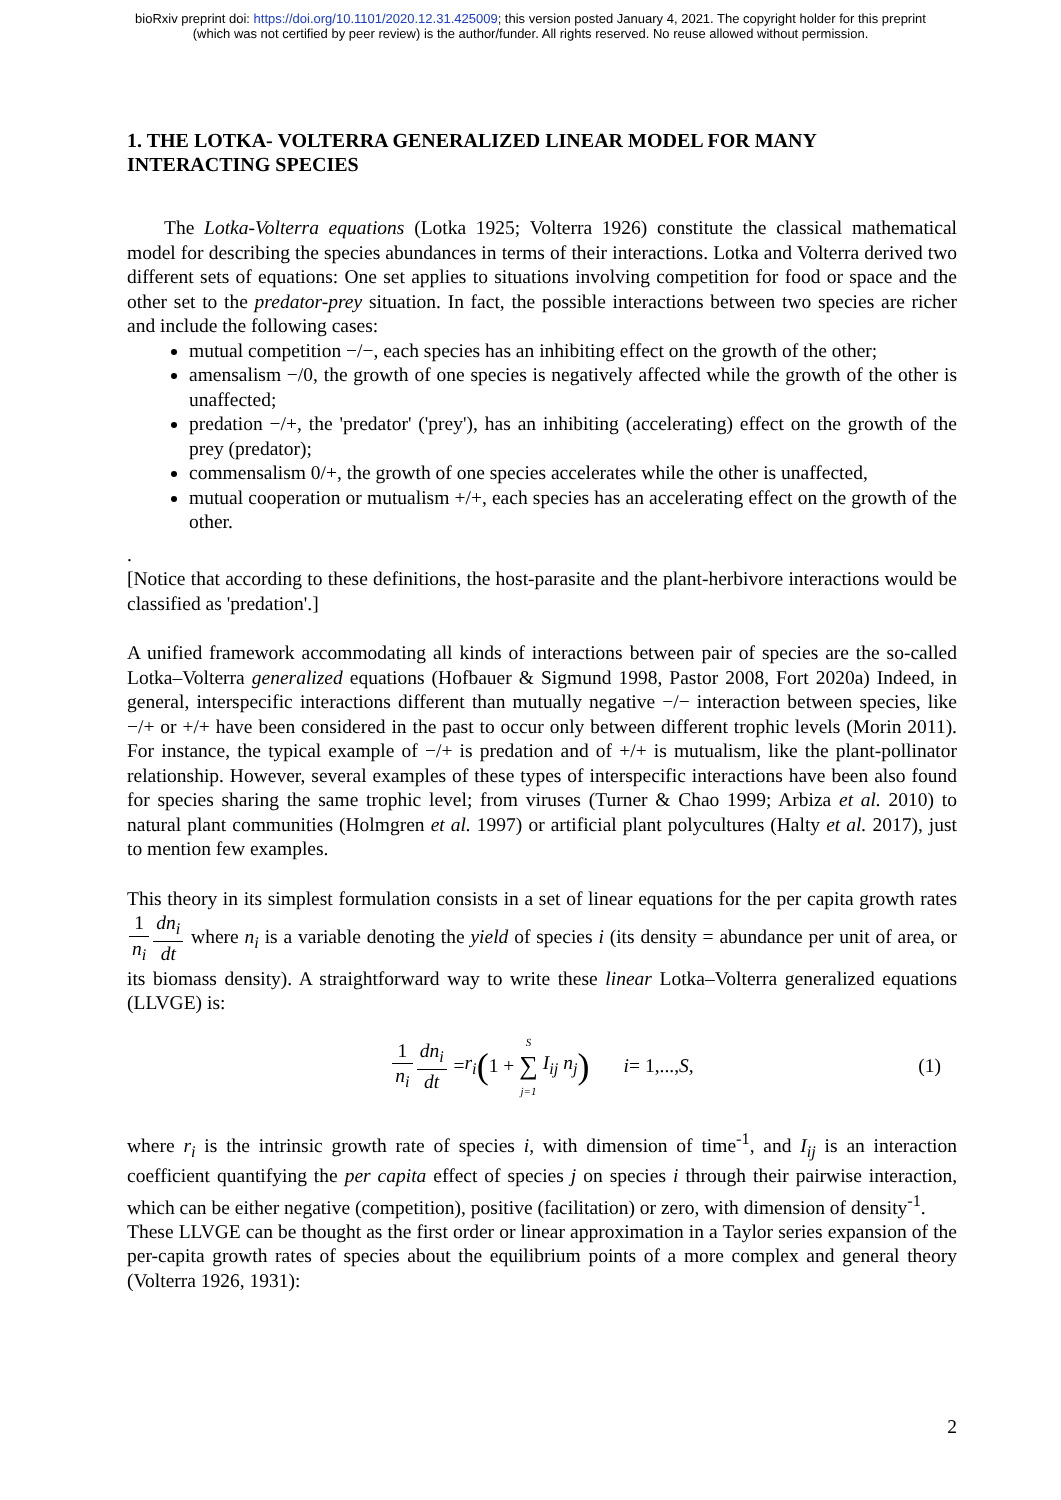bioRxiv preprint doi: https://doi.org/10.1101/2020.12.31.425009; this version posted January 4, 2021. The copyright holder for this preprint
(which was not certified by peer review) is the author/funder. All rights reserved. No reuse allowed without permission.
1. THE LOTKA- VOLTERRA GENERALIZED LINEAR MODEL FOR MANY INTERACTING SPECIES
The Lotka-Volterra equations (Lotka 1925; Volterra 1926) constitute the classical mathematical model for describing the species abundances in terms of their interactions. Lotka and Volterra derived two different sets of equations: One set applies to situations involving competition for food or space and the other set to the predator-prey situation. In fact, the possible interactions between two species are richer and include the following cases:
mutual competition −/−, each species has an inhibiting effect on the growth of the other;
amensalism −/0, the growth of one species is negatively affected while the growth of the other is unaffected;
predation −/+, the 'predator' ('prey'), has an inhibiting (accelerating) effect on the growth of the prey (predator);
commensalism 0/+, the growth of one species accelerates while the other is unaffected,
mutual cooperation or mutualism +/+, each species has an accelerating effect on the growth of the other.
.
[Notice that according to these definitions, the host-parasite and the plant-herbivore interactions would be classified as 'predation'.]
A unified framework accommodating all kinds of interactions between pair of species are the so-called Lotka–Volterra generalized equations (Hofbauer & Sigmund 1998, Pastor 2008, Fort 2020a) Indeed, in general, interspecific interactions different than mutually negative −/− interaction between species, like −/+ or +/+ have been considered in the past to occur only between different trophic levels (Morin 2011). For instance, the typical example of −/+ is predation and of +/+ is mutualism, like the plant-pollinator relationship. However, several examples of these types of interspecific interactions have been also found for species sharing the same trophic level; from viruses (Turner & Chao 1999; Arbiza et al. 2010) to natural plant communities (Holmgren et al. 1997) or artificial plant polycultures (Halty et al. 2017), just to mention few examples.
This theory in its simplest formulation consists in a set of linear equations for the per capita growth rates 1 n<sub>i</sub> dn<sub>i</sub> dt where n<sub>i</sub> is a variable denoting the yield of species i (its density = abundance per unit of area, or its biomass density). A straightforward way to write these linear Lotka–Volterra generalized equations (LLVGE) is:
1 n<sub>i</sub> dn<sub>i</sub> dt = r<sub>i</sub> (1 + S ∑ j=1 I<sub>ij</sub> n<sub>j</sub>) i = 1,..., S, (1)
where r<sub>i</sub> is the intrinsic growth rate of species i, with dimension of time<sup>-1</sup>, and I<sub>ij</sub> is an interaction coefficient quantifying the per capita effect of species j on species i through their pairwise interaction, which can be either negative (competition), positive (facilitation) or zero, with dimension of density<sup>-1</sup>.
These LLVGE can be thought as the first order or linear approximation in a Taylor series expansion of the per-capita growth rates of species about the equilibrium points of a more complex and general theory (Volterra 1926, 1931):
2